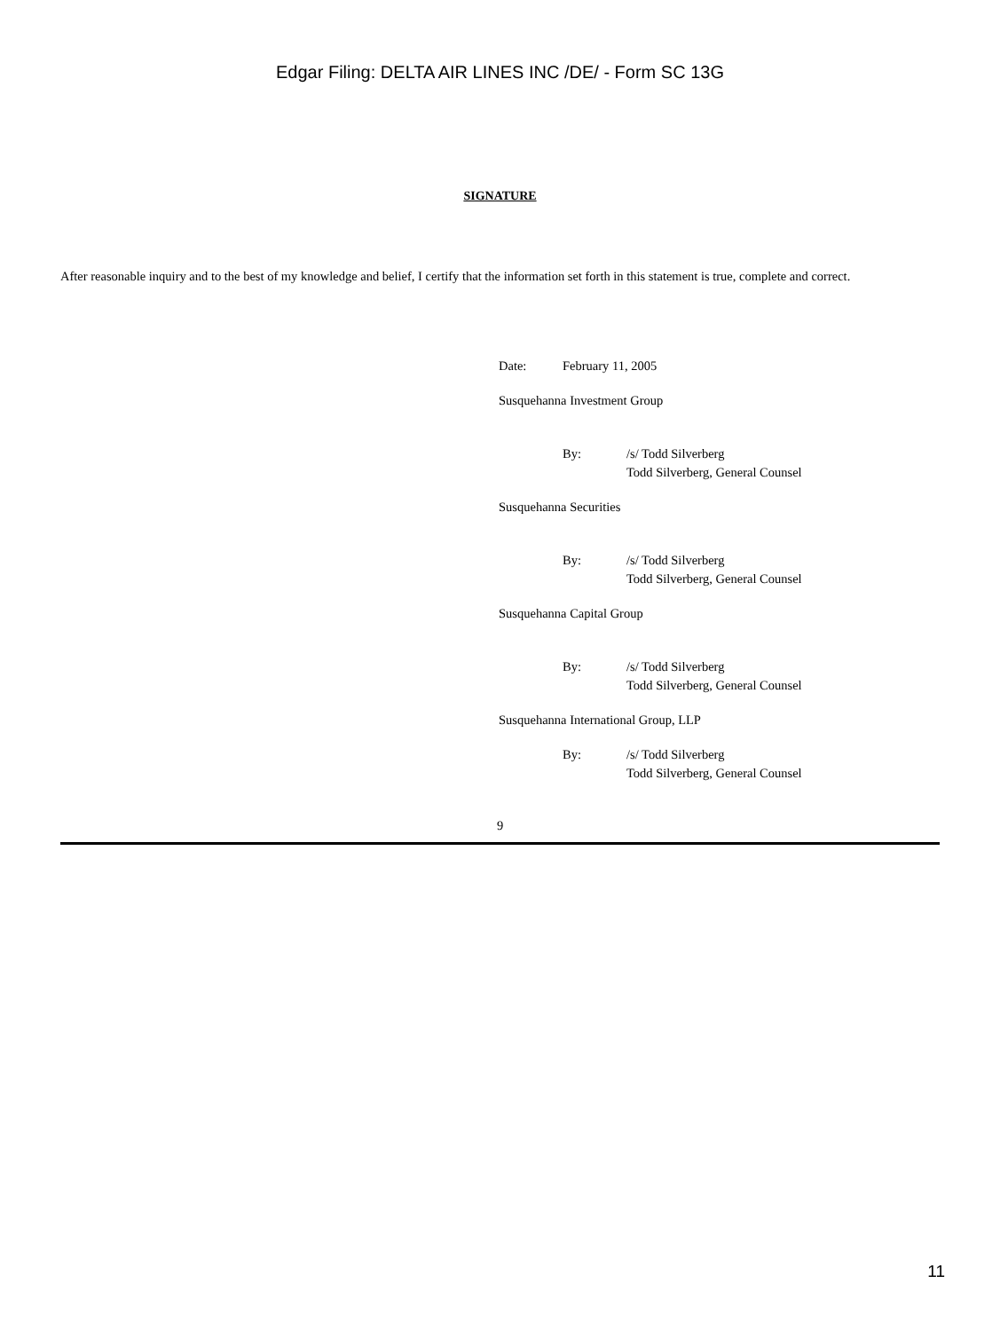Edgar Filing: DELTA AIR LINES INC /DE/ - Form SC 13G
SIGNATURE
After reasonable inquiry and to the best of my knowledge and belief, I certify that the information set forth in this statement is true, complete and correct.
Date: February 11, 2005
Susquehanna Investment Group
By: /s/ Todd Silverberg
Todd Silverberg, General Counsel
Susquehanna Securities
By: /s/ Todd Silverberg
Todd Silverberg, General Counsel
Susquehanna Capital Group
By: /s/ Todd Silverberg
Todd Silverberg, General Counsel
Susquehanna International Group, LLP
By: /s/ Todd Silverberg
Todd Silverberg, General Counsel
9
11